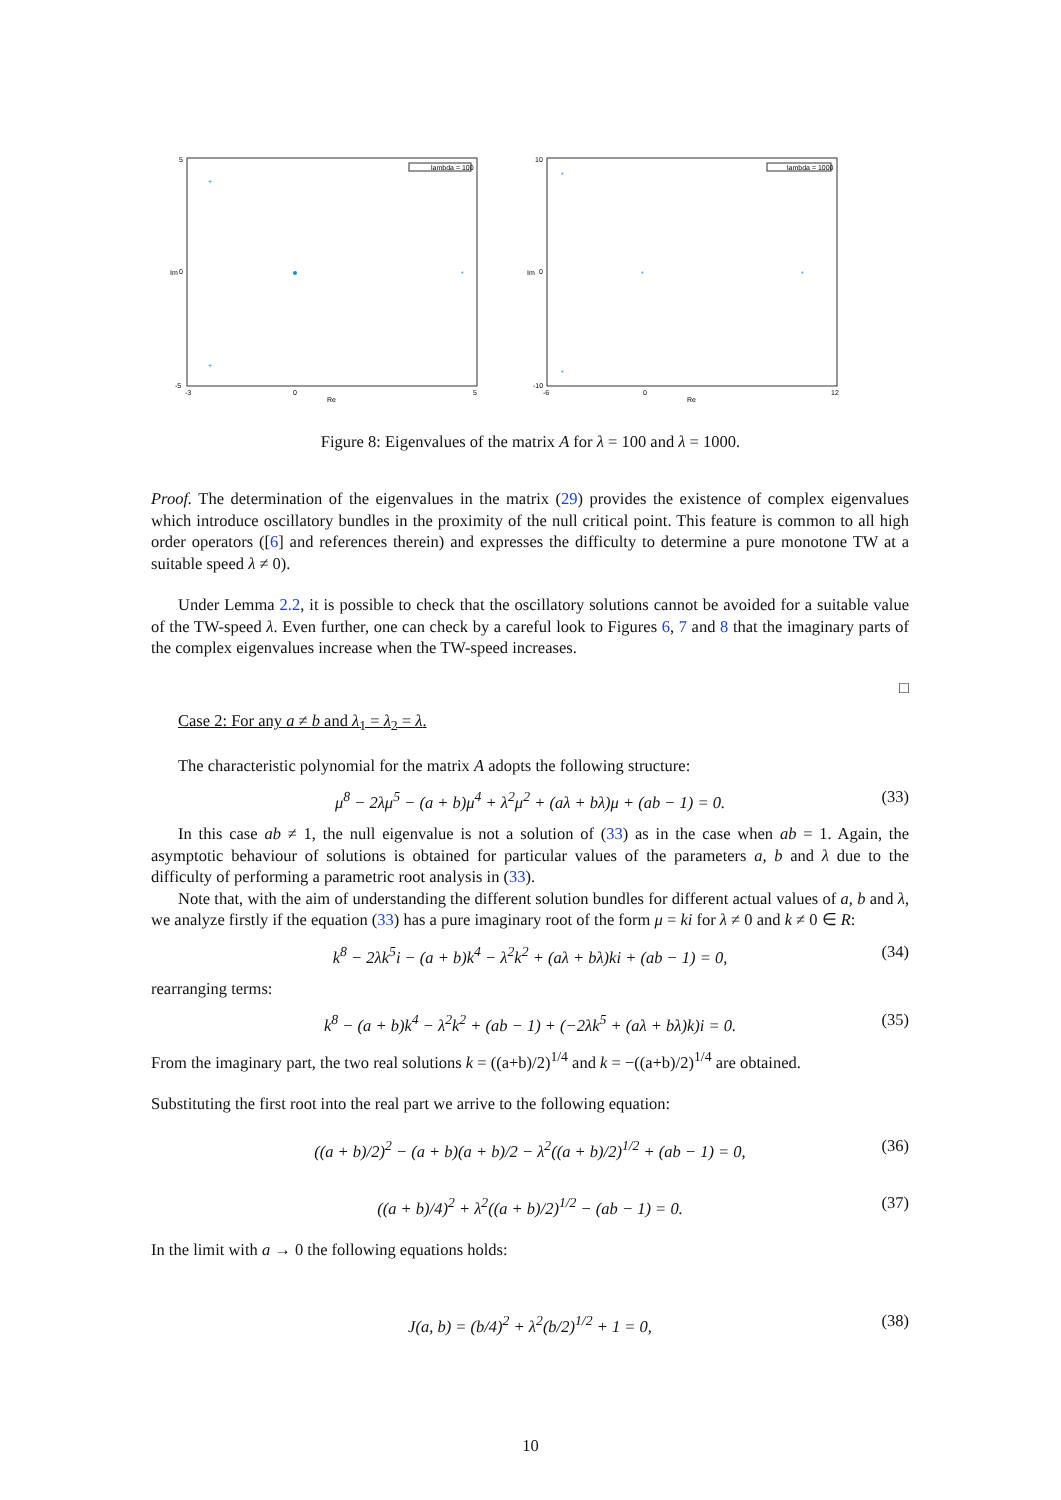lambda = 100
5
0
-5
Im
Re
-3
0
5
+
+
*
lambda = 1000
10
0
-10
Im
Re
-6
0
12
*
*
*
*
Figure 8: Eigenvalues of the matrix A for λ = 100 and λ = 1000.
Proof. The determination of the eigenvalues in the matrix (29) provides the existence of complex eigenvalues which introduce oscillatory bundles in the proximity of the null critical point. This feature is common to all high order operators ([6] and references therein) and expresses the difficulty to determine a pure monotone TW at a suitable speed λ ≠ 0).
Under Lemma 2.2, it is possible to check that the oscillatory solutions cannot be avoided for a suitable value of the TW-speed λ. Even further, one can check by a careful look to Figures 6, 7 and 8 that the imaginary parts of the complex eigenvalues increase when the TW-speed increases.
□
Case 2: For any a ≠ b and λ<sub>1</sub> = λ<sub>2</sub> = λ.
The characteristic polynomial for the matrix A adopts the following structure:
μ<sup>8</sup> − 2λμ<sup>5</sup> − (a + b)μ<sup>4</sup> + λ<sup>2</sup>μ<sup>2</sup> + (aλ + bλ)μ + (ab − 1) = 0. (33)
In this case ab ≠ 1, the null eigenvalue is not a solution of (33) as in the case when ab = 1. Again, the asymptotic behaviour of solutions is obtained for particular values of the parameters a, b and λ due to the difficulty of performing a parametric root analysis in (33).
Note that, with the aim of understanding the different solution bundles for different actual values of a, b and λ, we analyze firstly if the equation (33) has a pure imaginary root of the form μ = ki for λ ≠ 0 and k ≠ 0 ∈ R:
k<sup>8</sup> − 2λk<sup>5</sup>i − (a + b)k<sup>4</sup> − λ<sup>2</sup>k<sup>2</sup> + (aλ + bλ)ki + (ab − 1) = 0, (34)
rearranging terms:
k<sup>8</sup> − (a + b)k<sup>4</sup> − λ<sup>2</sup>k<sup>2</sup> + (ab − 1) + (−2λk<sup>5</sup> + (aλ + bλ)k)i = 0. (35)
From the imaginary part, the two real solutions k = ((a+b)/2)<sup>1/4</sup> and k = −((a+b)/2)<sup>1/4</sup> are obtained.
Substituting the first root into the real part we arrive to the following equation:
((a + b)/2)<sup>2</sup> − (a + b)(a + b)/2 − λ<sup>2</sup>((a + b)/2)<sup>1/2</sup> + (ab − 1) = 0, (36)
((a + b)/4)<sup>2</sup> + λ<sup>2</sup>((a + b)/2)<sup>1/2</sup> − (ab − 1) = 0. (37)
In the limit with a → 0 the following equations holds:
J(a, b) = (b/4)<sup>2</sup> + λ<sup>2</sup>(b/2)<sup>1/2</sup> + 1 = 0, (38)
10